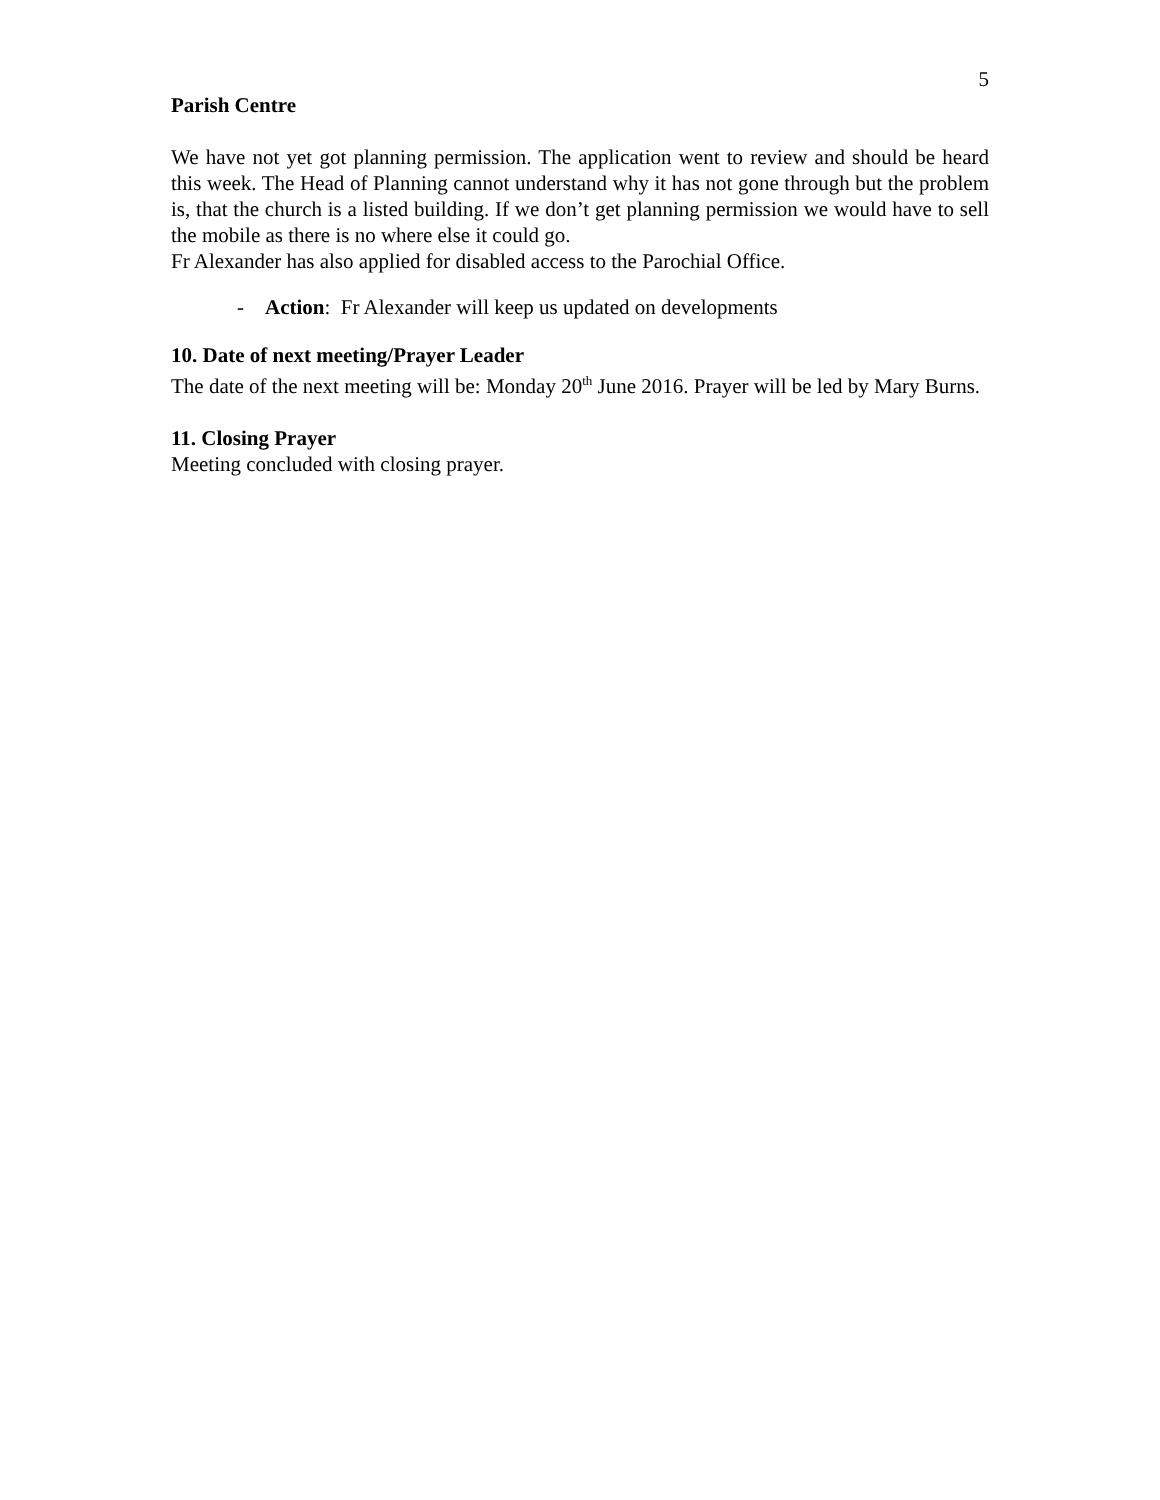5
Parish Centre
We have not yet got planning permission. The application went to review and should be heard this week. The Head of Planning cannot understand why it has not gone through but the problem is, that the church is a listed building. If we don’t get planning permission we would have to sell the mobile as there is no where else it could go.
Fr Alexander has also applied for disabled access to the Parochial Office.
- Action: Fr Alexander will keep us updated on developments
10. Date of next meeting/Prayer Leader
The date of the next meeting will be: Monday 20<sup>th</sup> June 2016. Prayer will be led by Mary Burns.
11. Closing Prayer
Meeting concluded with closing prayer.